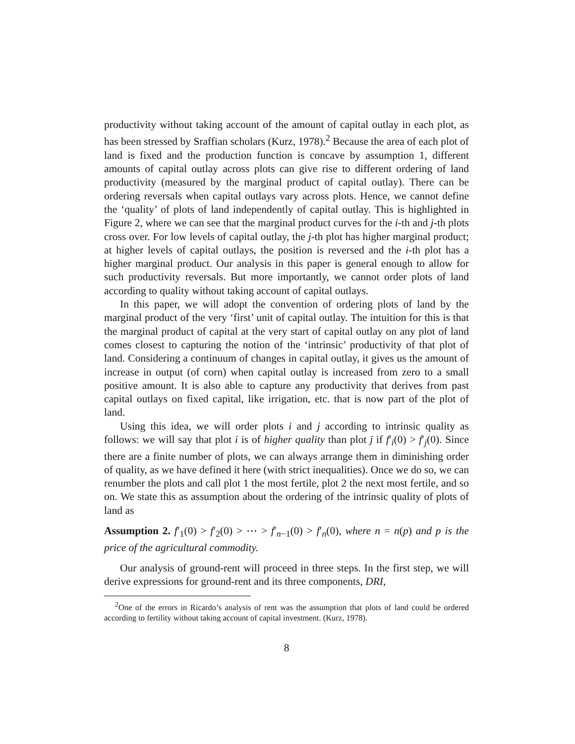productivity without taking account of the amount of capital outlay in each plot, as has been stressed by Sraffian scholars (Kurz, 1978).<sup>2</sup> Because the area of each plot of land is fixed and the production function is concave by assumption 1, different amounts of capital outlay across plots can give rise to different ordering of land productivity (measured by the marginal product of capital outlay). There can be ordering reversals when capital outlays vary across plots. Hence, we cannot define the ‘quality’ of plots of land independently of capital outlay. This is highlighted in Figure 2, where we can see that the marginal product curves for the i-th and j-th plots cross over. For low levels of capital outlay, the j-th plot has higher marginal product; at higher levels of capital outlays, the position is reversed and the i-th plot has a higher marginal product. Our analysis in this paper is general enough to allow for such productivity reversals. But more importantly, we cannot order plots of land according to quality without taking account of capital outlays.
In this paper, we will adopt the convention of ordering plots of land by the marginal product of the very ‘first’ unit of capital outlay. The intuition for this is that the marginal product of capital at the very start of capital outlay on any plot of land comes closest to capturing the notion of the ‘intrinsic’ productivity of that plot of land. Considering a continuum of changes in capital outlay, it gives us the amount of increase in output (of corn) when capital outlay is increased from zero to a small positive amount. It is also able to capture any productivity that derives from past capital outlays on fixed capital, like irrigation, etc. that is now part of the plot of land.
Using this idea, we will order plots i and j according to intrinsic quality as follows: we will say that plot i is of higher quality than plot j if f′<sub>i</sub>(0) > f′<sub>j</sub>(0). Since there are a finite number of plots, we can always arrange them in diminishing order of quality, as we have defined it here (with strict inequalities). Once we do so, we can renumber the plots and call plot 1 the most fertile, plot 2 the next most fertile, and so on. We state this as assumption about the ordering of the intrinsic quality of plots of land as
Assumption 2. f′<sub>1</sub>(0) > f′<sub>2</sub>(0) > ⋯ > f′<sub>n−1</sub>(0) > f′<sub>n</sub>(0), where n = n(p) and p is the price of the agricultural commodity.
Our analysis of ground-rent will proceed in three steps. In the first step, we will derive expressions for ground-rent and its three components, DRI,
<sup>2</sup> One of the errors in Ricardo’s analysis of rent was the assumption that plots of land could be ordered according to fertility without taking account of capital investment. (Kurz, 1978).
8